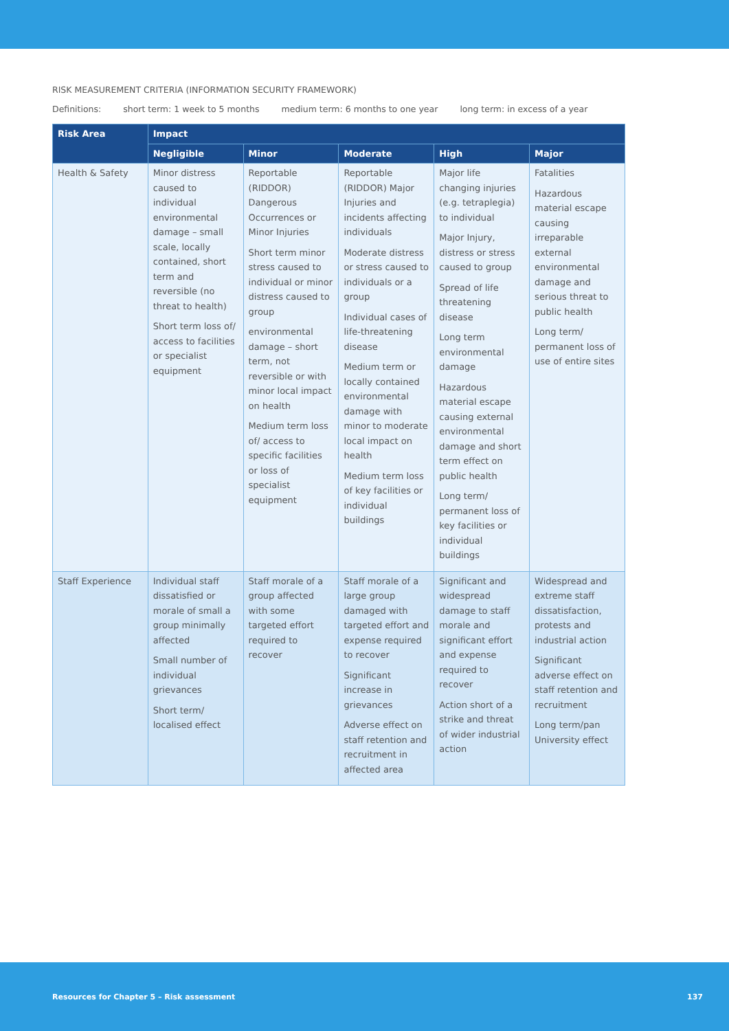RISK MEASUREMENT CRITERIA (INFORMATION SECURITY FRAMEWORK)
Definitions: short term: 1 week to 5 months medium term: 6 months to one year long term: in excess of a year
| Risk Area | Impact | | | | |
| --- | --- | --- | --- | --- | --- |
| | Negligible | Minor | Moderate | High | Major |
| Health & Safety | Minor distress caused to individual environmental damage – small scale, locally contained, short term and reversible (no threat to health) Short term loss of/ access to facilities or specialist equipment | Reportable (RIDDOR) Dangerous Occurrences or Minor Injuries Short term minor stress caused to individual or minor distress caused to group environmental damage – short term, not reversible or with minor local impact on health Medium term loss of/ access to specific facilities or loss of specialist equipment | Reportable (RIDDOR) Major Injuries and incidents affecting individuals Moderate distress or stress caused to individuals or a group Individual cases of life-threatening disease Medium term or locally contained environmental damage with minor to moderate local impact on health Medium term loss of key facilities or individual buildings | Major life changing injuries (e.g. tetraplegia) to individual Major Injury, distress or stress caused to group Spread of life threatening disease Long term environmental damage Hazardous material escape causing external environmental damage and short term effect on public health Long term/ permanent loss of key facilities or individual buildings | Fatalities Hazardous material escape causing irreparable external environmental damage and serious threat to public health Long term/ permanent loss of use of entire sites |
| Staff Experience | Individual staff dissatisfied or morale of small a group minimally affected Small number of individual grievances Short term/ localised effect | Staff morale of a group affected with some targeted effort required to recover | Staff morale of a large group damaged with targeted effort and expense required to recover Significant increase in grievances Adverse effect on staff retention and recruitment in affected area | Significant and widespread damage to staff morale and significant effort and expense required to recover Action short of a strike and threat of wider industrial action | Widespread and extreme staff dissatisfaction, protests and industrial action Significant adverse effect on staff retention and recruitment Long term/pan University effect |
Resources for Chapter 5 – Risk assessment 137